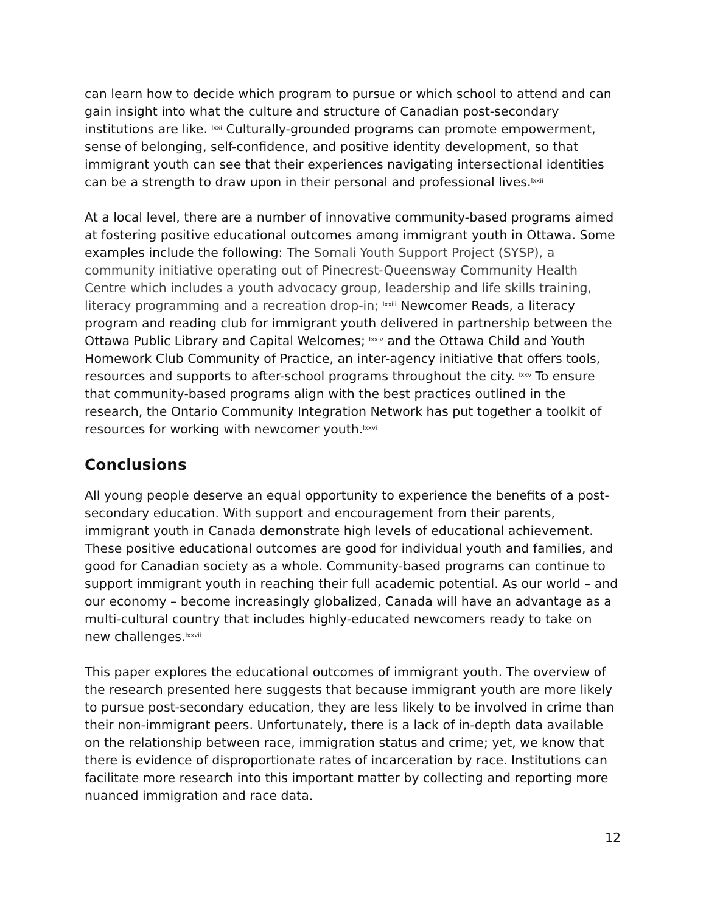can learn how to decide which program to pursue or which school to attend and can gain insight into what the culture and structure of Canadian post-secondary institutions are like. <sup>lxxi</sup> Culturally-grounded programs can promote empowerment, sense of belonging, self-confidence, and positive identity development, so that immigrant youth can see that their experiences navigating intersectional identities can be a strength to draw upon in their personal and professional lives.<sup>lxxii</sup>
At a local level, there are a number of innovative community-based programs aimed at fostering positive educational outcomes among immigrant youth in Ottawa. Some examples include the following: The Somali Youth Support Project (SYSP), a community initiative operating out of Pinecrest-Queensway Community Health Centre which includes a youth advocacy group, leadership and life skills training, literacy programming and a recreation drop-in; <sup>lxxiii</sup> Newcomer Reads, a literacy program and reading club for immigrant youth delivered in partnership between the Ottawa Public Library and Capital Welcomes; <sup>lxxiv</sup> and the Ottawa Child and Youth Homework Club Community of Practice, an inter-agency initiative that offers tools, resources and supports to after-school programs throughout the city. <sup>lxxv</sup> To ensure that community-based programs align with the best practices outlined in the research, the Ontario Community Integration Network has put together a toolkit of resources for working with newcomer youth.<sup>lxxvi</sup>
Conclusions
All young people deserve an equal opportunity to experience the benefits of a post-secondary education. With support and encouragement from their parents, immigrant youth in Canada demonstrate high levels of educational achievement. These positive educational outcomes are good for individual youth and families, and good for Canadian society as a whole. Community-based programs can continue to support immigrant youth in reaching their full academic potential. As our world – and our economy – become increasingly globalized, Canada will have an advantage as a multi-cultural country that includes highly-educated newcomers ready to take on new challenges.<sup>lxxvii</sup>
This paper explores the educational outcomes of immigrant youth. The overview of the research presented here suggests that because immigrant youth are more likely to pursue post-secondary education, they are less likely to be involved in crime than their non-immigrant peers. Unfortunately, there is a lack of in-depth data available on the relationship between race, immigration status and crime; yet, we know that there is evidence of disproportionate rates of incarceration by race. Institutions can facilitate more research into this important matter by collecting and reporting more nuanced immigration and race data.
12